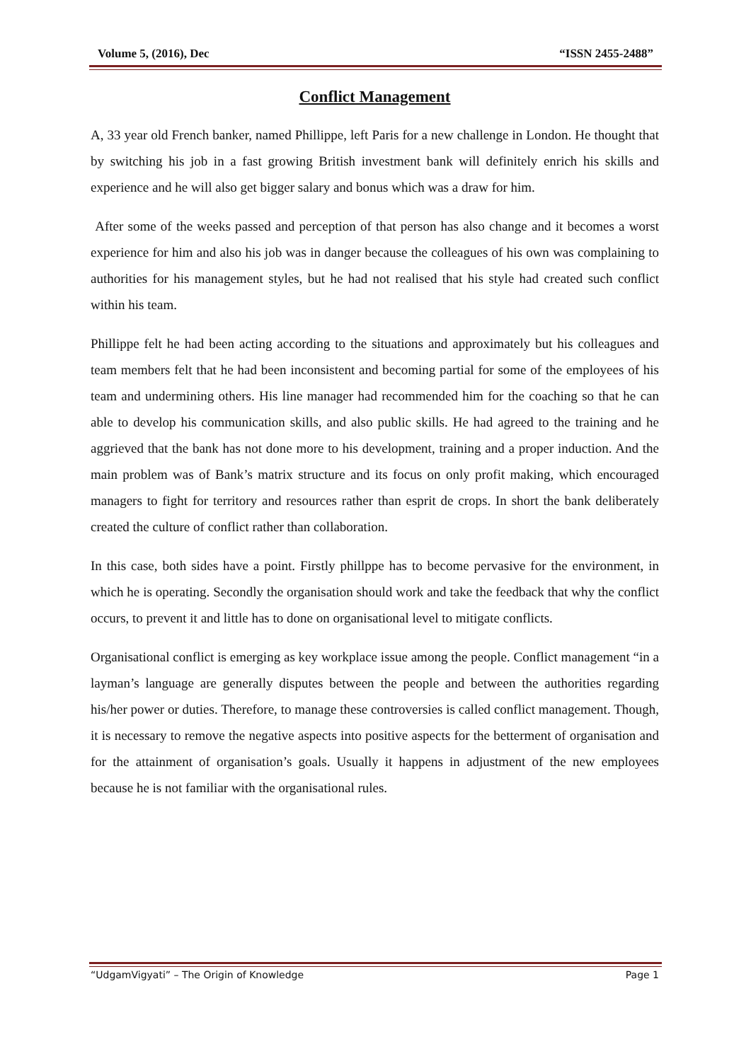Volume 5, (2016), Dec “ISSN 2455-2488”
Conflict Management
A, 33 year old French banker, named Phillippe, left Paris for a new challenge in London. He thought that by switching his job in a fast growing British investment bank will definitely enrich his skills and experience and he will also get bigger salary and bonus which was a draw for him.
After some of the weeks passed and perception of that person has also change and it becomes a worst experience for him and also his job was in danger because the colleagues of his own was complaining to authorities for his management styles, but he had not realised that his style had created such conflict within his team.
Phillippe felt he had been acting according to the situations and approximately but his colleagues and team members felt that he had been inconsistent and becoming partial for some of the employees of his team and undermining others. His line manager had recommended him for the coaching so that he can able to develop his communication skills, and also public skills. He had agreed to the training and he aggrieved that the bank has not done more to his development, training and a proper induction. And the main problem was of Bank’s matrix structure and its focus on only profit making, which encouraged managers to fight for territory and resources rather than esprit de crops. In short the bank deliberately created the culture of conflict rather than collaboration.
In this case, both sides have a point. Firstly phillppe has to become pervasive for the environment, in which he is operating. Secondly the organisation should work and take the feedback that why the conflict occurs, to prevent it and little has to done on organisational level to mitigate conflicts.
Organisational conflict is emerging as key workplace issue among the people. Conflict management “in a layman’s language are generally disputes between the people and between the authorities regarding his/her power or duties. Therefore, to manage these controversies is called conflict management. Though, it is necessary to remove the negative aspects into positive aspects for the betterment of organisation and for the attainment of organisation’s goals. Usually it happens in adjustment of the new employees because he is not familiar with the organisational rules.
“UdgamVigyati” – The Origin of Knowledge Page 1